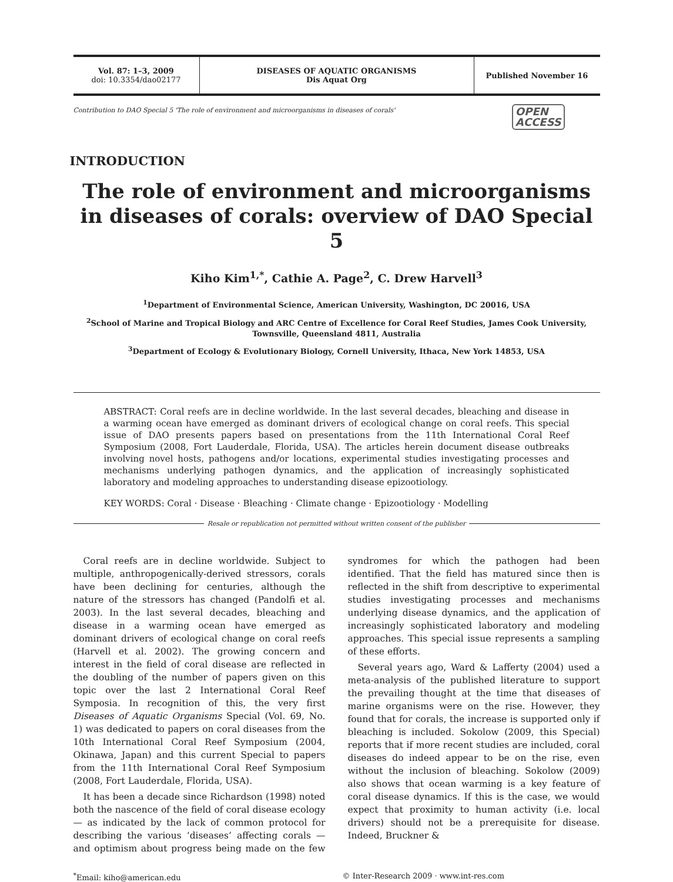Vol. 87: 1–3, 2009
doi: 10.3354/dao02177
DISEASES OF AQUATIC ORGANISMS
Dis Aquat Org
Published November 16
Contribution to DAO Special 5 'The role of environment and microorganisms in diseases of corals' OPEN
ACCESS
INTRODUCTION
The role of environment and microorganisms in diseases of corals: overview of DAO Special 5
Kiho Kim<sup>1,*</sup>, Cathie A. Page<sup>2</sup>, C. Drew Harvell<sup>3</sup>
<sup>1</sup> Department of Environmental Science, American University, Washington, DC 20016, USA
<sup>2</sup> School of Marine and Tropical Biology and ARC Centre of Excellence for Coral Reef Studies, James Cook University,
Townsville, Queensland 4811, Australia
<sup>3</sup> Department of Ecology & Evolutionary Biology, Cornell University, Ithaca, New York 14853, USA
ABSTRACT: Coral reefs are in decline worldwide. In the last several decades, bleaching and disease in a warming ocean have emerged as dominant drivers of ecological change on coral reefs. This special issue of DAO presents papers based on presentations from the 11th International Coral Reef Symposium (2008, Fort Lauderdale, Florida, USA). The articles herein document disease outbreaks involving novel hosts, pathogens and/or locations, experimental studies investigating processes and mechanisms underlying pathogen dynamics, and the application of increasingly sophisticated laboratory and modeling approaches to understanding disease epizootiology.
KEY WORDS: Coral · Disease · Bleaching · Climate change · Epizootiology · Modelling
Resale or republication not permitted without written consent of the publisher
Coral reefs are in decline worldwide. Subject to multiple, anthropogenically-derived stressors, corals have been declining for centuries, although the nature of the stressors has changed (Pandolfi et al. 2003). In the last several decades, bleaching and disease in a warming ocean have emerged as dominant drivers of ecological change on coral reefs (Harvell et al. 2002). The growing concern and interest in the field of coral disease are reflected in the doubling of the number of papers given on this topic over the last 2 International Coral Reef Symposia. In recognition of this, the very first Diseases of Aquatic Organisms Special (Vol. 69, No. 1) was dedicated to papers on coral diseases from the 10th International Coral Reef Symposium (2004, Okinawa, Japan) and this current Special to papers from the 11th International Coral Reef Symposium (2008, Fort Lauderdale, Florida, USA).
It has been a decade since Richardson (1998) noted both the nascence of the field of coral disease ecology — as indicated by the lack of common protocol for describing the various ‘diseases’ affecting corals — and optimism about progress being made on the few syndromes for which the pathogen had been identified. That the field has matured since then is reflected in the shift from descriptive to experimental studies investigating processes and mechanisms underlying disease dynamics, and the application of increasingly sophisticated laboratory and modeling approaches. This special issue represents a sampling of these efforts.
Several years ago, Ward & Lafferty (2004) used a meta-analysis of the published literature to support the prevailing thought at the time that diseases of marine organisms were on the rise. However, they found that for corals, the increase is supported only if bleaching is included. Sokolow (2009, this Special) reports that if more recent studies are included, coral diseases do indeed appear to be on the rise, even without the inclusion of bleaching. Sokolow (2009) also shows that ocean warming is a key feature of coral disease dynamics. If this is the case, we would expect that proximity to human activity (i.e. local drivers) should not be a prerequisite for disease. Indeed, Bruckner &
<sup>*</sup> Email: kiho@american.edu © Inter-Research 2009 · www.int-res.com